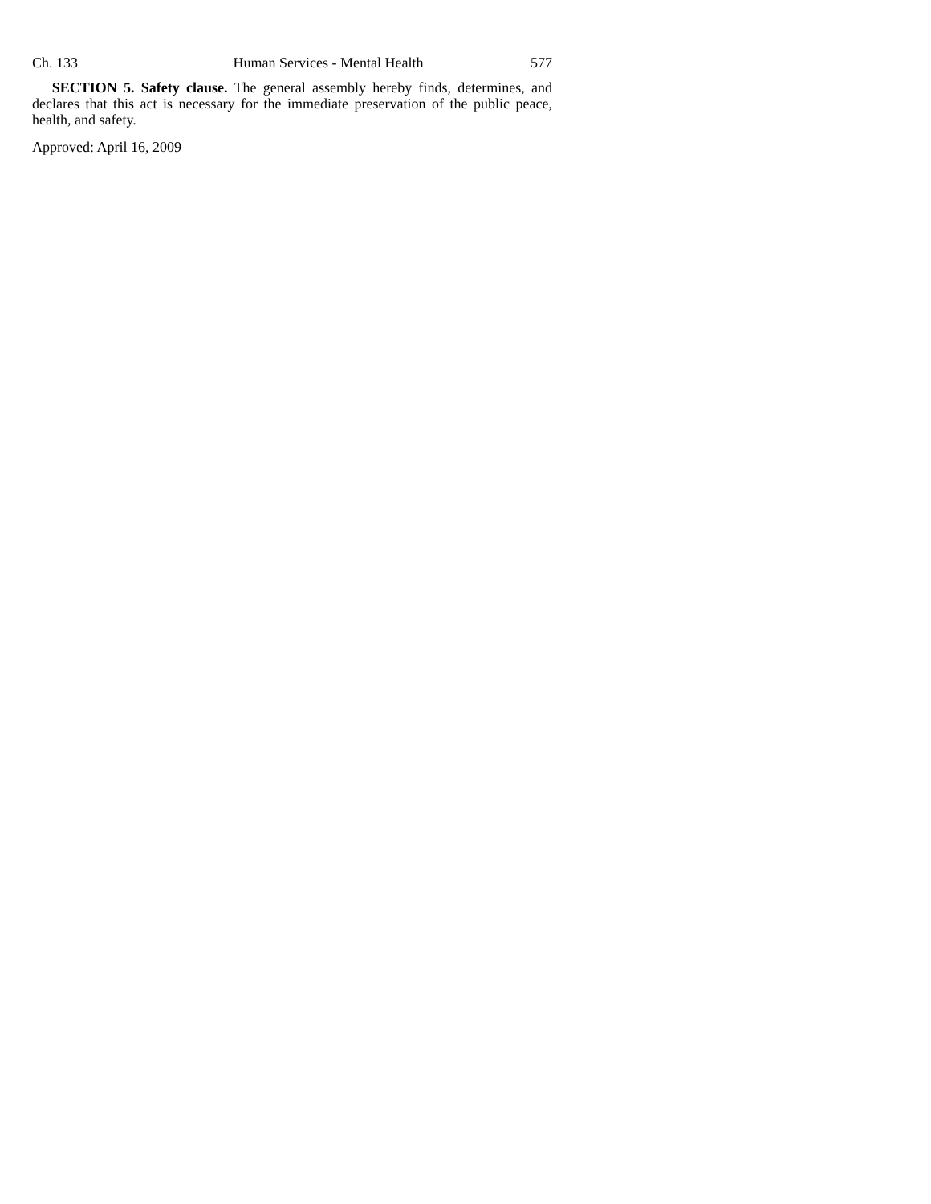Ch. 133 Human Services - Mental Health 577
SECTION 5. Safety clause. The general assembly hereby finds, determines, and declares that this act is necessary for the immediate preservation of the public peace, health, and safety.
Approved: April 16, 2009